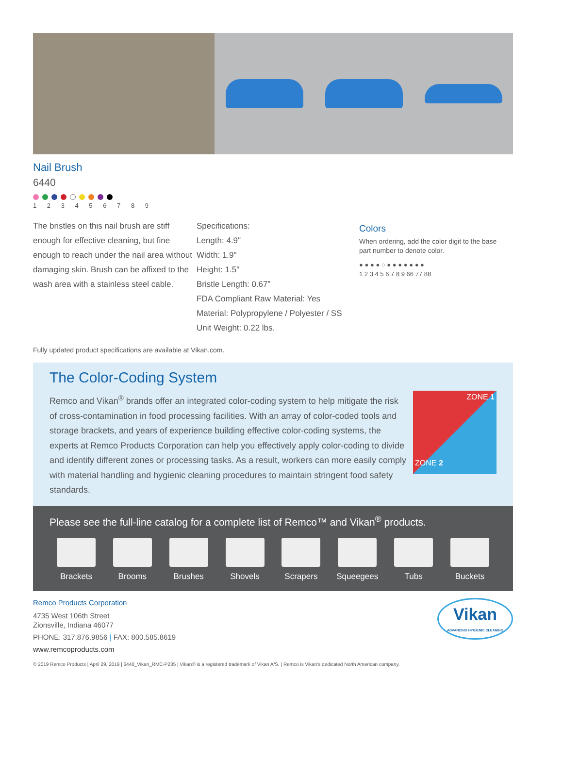Nail Brush
6440
1 2 3 4 5 6 7 8 9
The bristles on this nail brush are stiff enough for effective cleaning, but fine enough to reach under the nail area without damaging skin. Brush can be affixed to the wash area with a stainless steel cable.
Specifications:
Length: 4.9"
Width: 1.9"
Height: 1.5"
Bristle Length: 0.67”
FDA Compliant Raw Material: Yes
Material: Polypropylene / Polyester / SS
Unit Weight: 0.22 lbs.
Colors
When ordering, add the color digit to the base part number to denote color.
● ● ● ● ○ ● ● ● ● ● ● ●
1 2 3 4 5 6 7 8 9 66 77 88
Fully updated product specifications are available at Vikan.com.
The Color-Coding System
Remco and Vikan<sup>®</sup> brands offer an integrated color-coding system to help mitigate the risk of cross-contamination in food processing facilities. With an array of color-coded tools and storage brackets, and years of experience building effective color-coding systems, the experts at Remco Products Corporation can help you effectively apply color-coding to divide and identify different zones or processing tasks. As a result, workers can more easily comply with material handling and hygienic cleaning procedures to maintain stringent food safety standards.
ZONE 1
ZONE 2
Please see the full-line catalog for a complete list of Remco™ and Vikan<sup>®</sup> products.
Brackets Brooms Brushes Shovels Scrapers Squeegees Tubs Buckets
Remco Products Corporation
4735 West 106th Street
Zionsville, Indiana 46077
PHONE: 317.876.9856 | FAX: 800.585.8619
www.remcoproducts.com
Vikan
ADVANCING HYGIENIC CLEANING
© 2019 Remco Products | April 29, 2019 | 6440_Vikan_RMC-P235 | Vikan® is a registered trademark of Vikan A/S. | Remco is Vikan’s dedicated North American company.